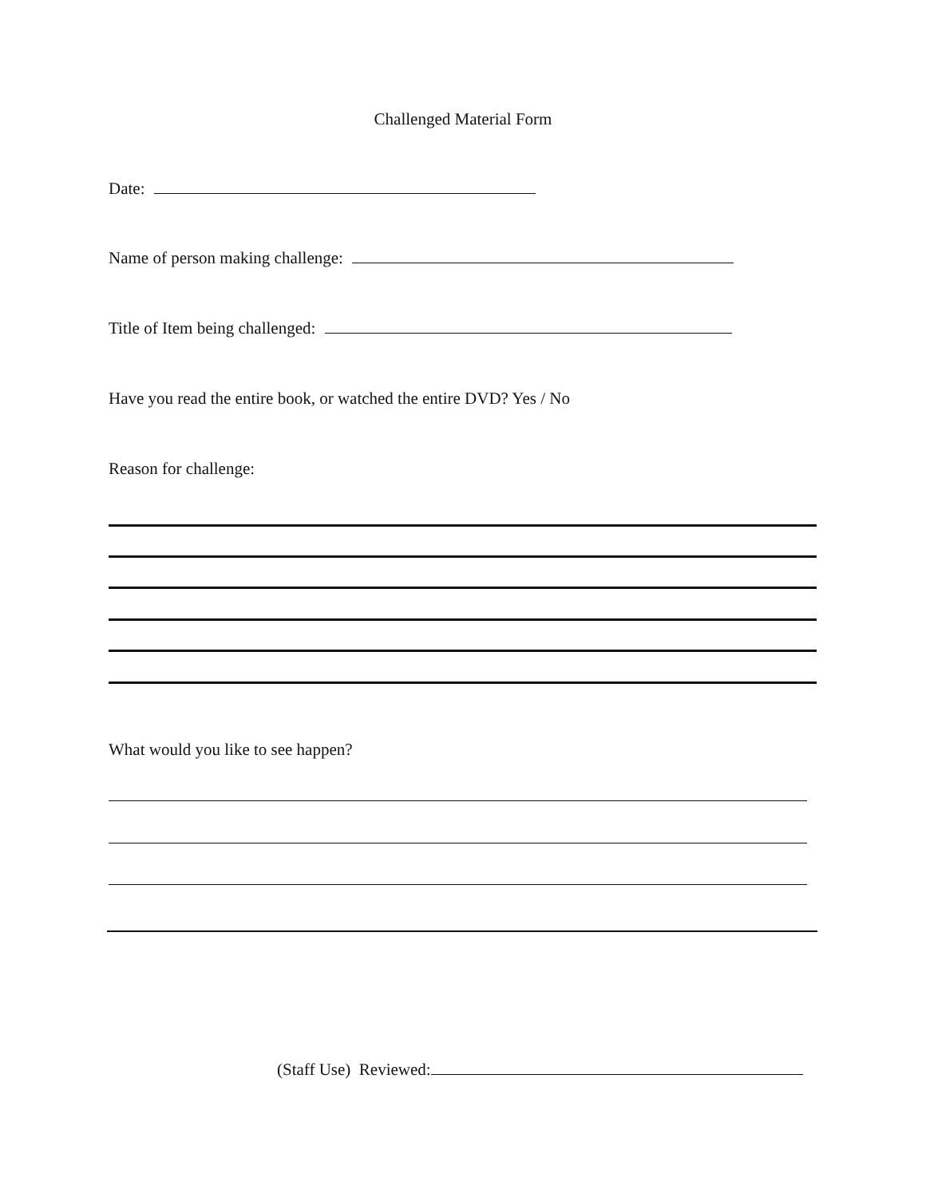Challenged Material Form
Date:
Name of person making challenge:
Title of Item being challenged:
Have you read the entire book, or watched the entire DVD? Yes / No
Reason for challenge:
What would you like to see happen?
(Staff Use) Reviewed: